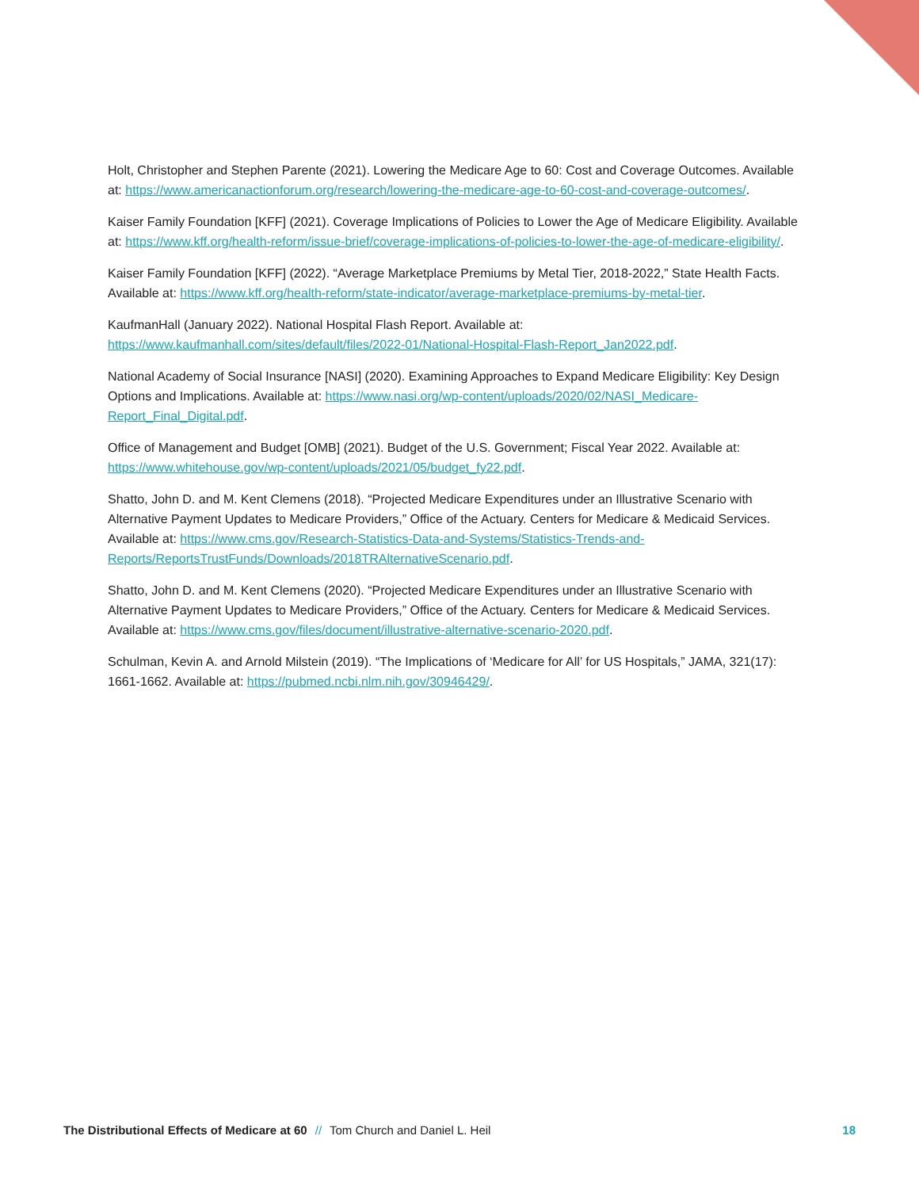Holt, Christopher and Stephen Parente (2021). Lowering the Medicare Age to 60: Cost and Coverage Outcomes. Available at: https://www.americanactionforum.org/research/lowering-the-medicare-age-to-60-cost-and-coverage-outcomes/.
Kaiser Family Foundation [KFF] (2021). Coverage Implications of Policies to Lower the Age of Medicare Eligibility. Available at: https://www.kff.org/health-reform/issue-brief/coverage-implications-of-policies-to-lower-the-age-of-medicare-eligibility/.
Kaiser Family Foundation [KFF] (2022). “Average Marketplace Premiums by Metal Tier, 2018-2022,” State Health Facts. Available at: https://www.kff.org/health-reform/state-indicator/average-marketplace-premiums-by-metal-tier.
KaufmanHall (January 2022). National Hospital Flash Report. Available at: https://www.kaufmanhall.com/sites/default/files/2022-01/National-Hospital-Flash-Report_Jan2022.pdf.
National Academy of Social Insurance [NASI] (2020). Examining Approaches to Expand Medicare Eligibility: Key Design Options and Implications. Available at: https://www.nasi.org/wp-content/uploads/2020/02/NASI_Medicare-Report_Final_Digital.pdf.
Office of Management and Budget [OMB] (2021). Budget of the U.S. Government; Fiscal Year 2022. Available at: https://www.whitehouse.gov/wp-content/uploads/2021/05/budget_fy22.pdf.
Shatto, John D. and M. Kent Clemens (2018). “Projected Medicare Expenditures under an Illustrative Scenario with Alternative Payment Updates to Medicare Providers,” Office of the Actuary. Centers for Medicare & Medicaid Services. Available at: https://www.cms.gov/Research-Statistics-Data-and-Systems/Statistics-Trends-and-Reports/ReportsTrustFunds/Downloads/2018TRAlternativeScenario.pdf.
Shatto, John D. and M. Kent Clemens (2020). “Projected Medicare Expenditures under an Illustrative Scenario with Alternative Payment Updates to Medicare Providers,” Office of the Actuary. Centers for Medicare & Medicaid Services. Available at: https://www.cms.gov/files/document/illustrative-alternative-scenario-2020.pdf.
Schulman, Kevin A. and Arnold Milstein (2019). “The Implications of ‘Medicare for All’ for US Hospitals,” JAMA, 321(17): 1661-1662. Available at: https://pubmed.ncbi.nlm.nih.gov/30946429/.
The Distributional Effects of Medicare at 60 // Tom Church and Daniel L. Heil
18